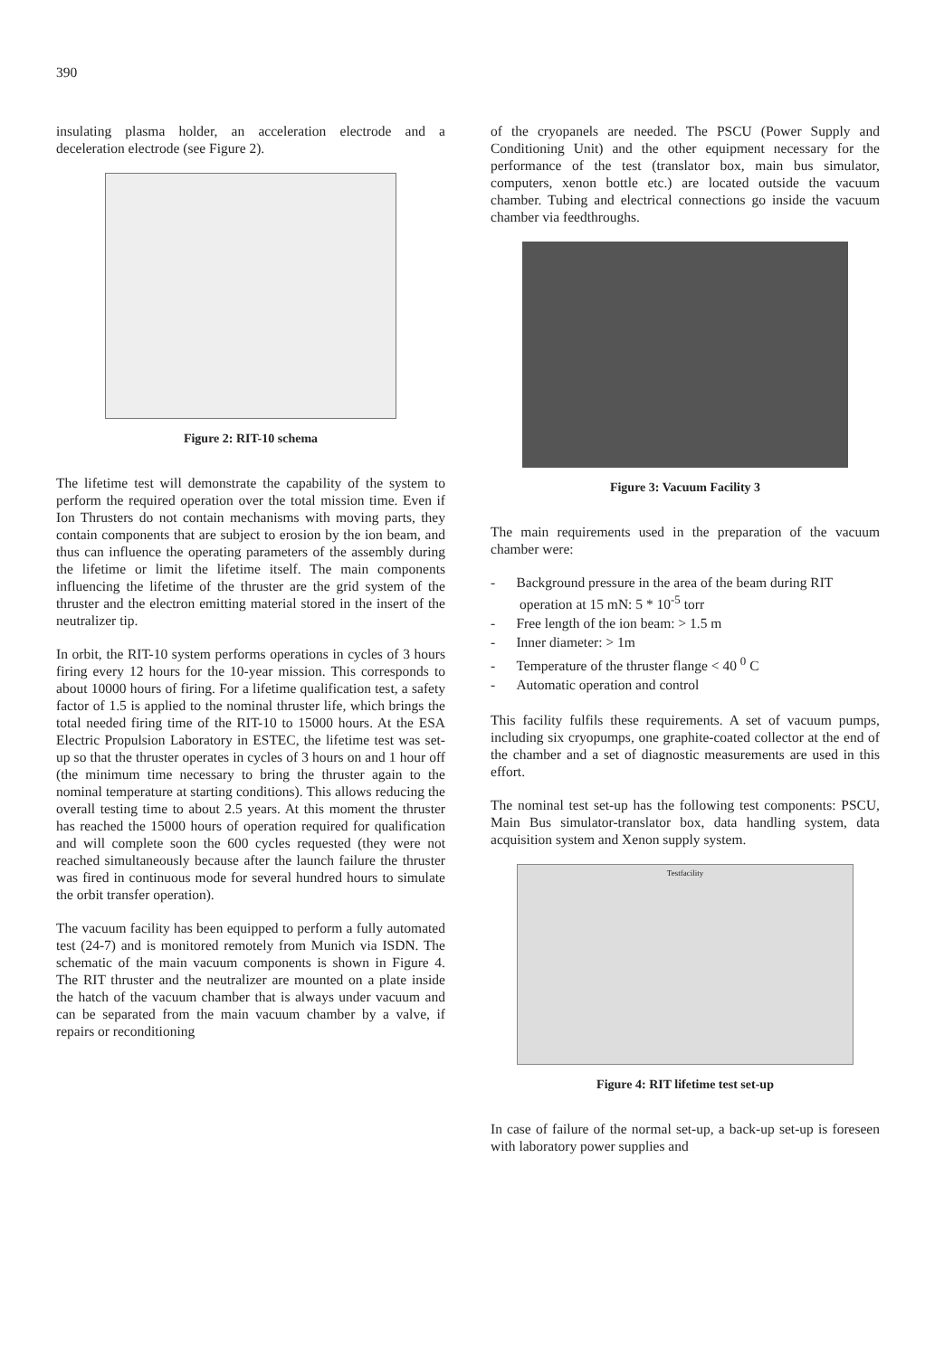390
insulating plasma holder, an acceleration electrode and a deceleration electrode (see Figure 2).
Figure 2: RIT-10 schema
The lifetime test will demonstrate the capability of the system to perform the required operation over the total mission time. Even if Ion Thrusters do not contain mechanisms with moving parts, they contain components that are subject to erosion by the ion beam, and thus can influence the operating parameters of the assembly during the lifetime or limit the lifetime itself. The main components influencing the lifetime of the thruster are the grid system of the thruster and the electron emitting material stored in the insert of the neutralizer tip.
In orbit, the RIT-10 system performs operations in cycles of 3 hours firing every 12 hours for the 10-year mission. This corresponds to about 10000 hours of firing. For a lifetime qualification test, a safety factor of 1.5 is applied to the nominal thruster life, which brings the total needed firing time of the RIT-10 to 15000 hours. At the ESA Electric Propulsion Laboratory in ESTEC, the lifetime test was set-up so that the thruster operates in cycles of 3 hours on and 1 hour off (the minimum time necessary to bring the thruster again to the nominal temperature at starting conditions). This allows reducing the overall testing time to about 2.5 years. At this moment the thruster has reached the 15000 hours of operation required for qualification and will complete soon the 600 cycles requested (they were not reached simultaneously because after the launch failure the thruster was fired in continuous mode for several hundred hours to simulate the orbit transfer operation).
The vacuum facility has been equipped to perform a fully automated test (24-7) and is monitored remotely from Munich via ISDN. The schematic of the main vacuum components is shown in Figure 4. The RIT thruster and the neutralizer are mounted on a plate inside the hatch of the vacuum chamber that is always under vacuum and can be separated from the main vacuum chamber by a valve, if repairs or reconditioning
of the cryopanels are needed. The PSCU (Power Supply and Conditioning Unit) and the other equipment necessary for the performance of the test (translator box, main bus simulator, computers, xenon bottle etc.) are located outside the vacuum chamber. Tubing and electrical connections go inside the vacuum chamber via feedthroughs.
Figure 3: Vacuum Facility 3
The main requirements used in the preparation of the vacuum chamber were:
- Background pressure in the area of the beam during RIT operation at 15 mN: 5 * 10<sup>-5</sup> torr
- Free length of the ion beam: > 1.5 m
- Inner diameter: > 1m
- Temperature of the thruster flange < 40 <sup>0</sup> C
- Automatic operation and control
This facility fulfils these requirements. A set of vacuum pumps, including six cryopumps, one graphite-coated collector at the end of the chamber and a set of diagnostic measurements are used in this effort.
The nominal test set-up has the following test components: PSCU, Main Bus simulator-translator box, data handling system, data acquisition system and Xenon supply system.
Testfacility
Figure 4: RIT lifetime test set-up
In case of failure of the normal set-up, a back-up set-up is foreseen with laboratory power supplies and